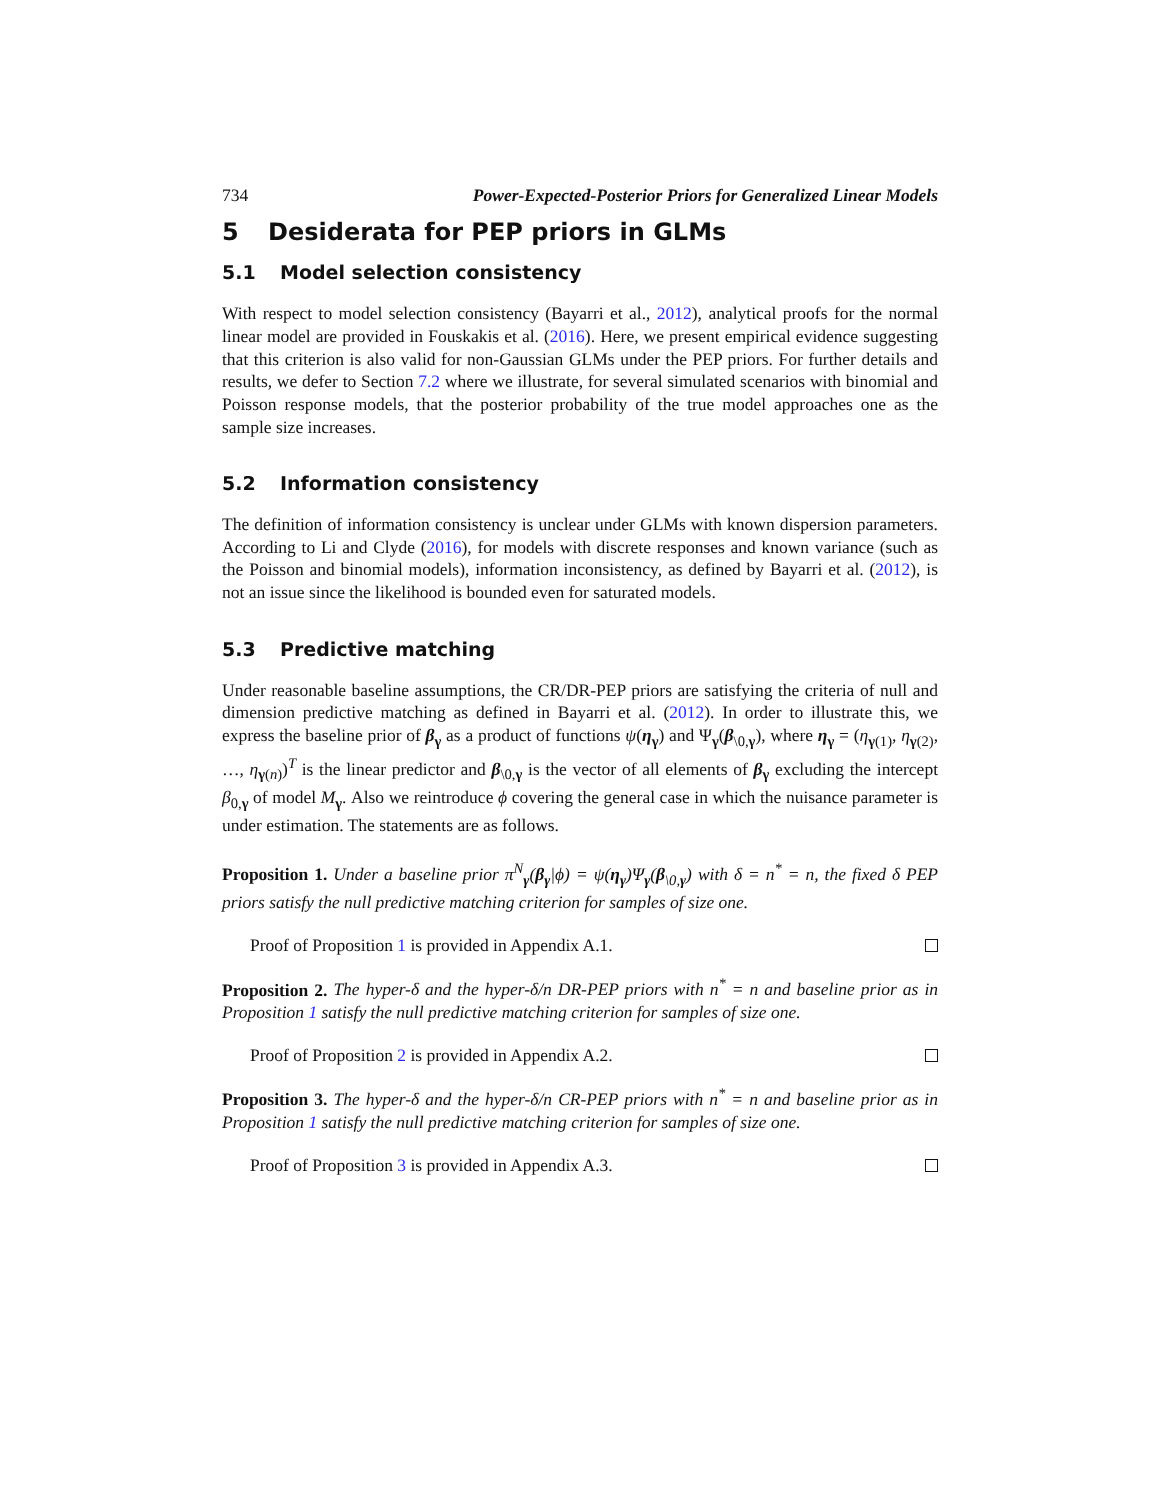734 Power-Expected-Posterior Priors for Generalized Linear Models
5 Desiderata for PEP priors in GLMs
5.1 Model selection consistency
With respect to model selection consistency (Bayarri et al., 2012), analytical proofs for the normal linear model are provided in Fouskakis et al. (2016). Here, we present empirical evidence suggesting that this criterion is also valid for non-Gaussian GLMs under the PEP priors. For further details and results, we defer to Section 7.2 where we illustrate, for several simulated scenarios with binomial and Poisson response models, that the posterior probability of the true model approaches one as the sample size increases.
5.2 Information consistency
The definition of information consistency is unclear under GLMs with known dispersion parameters. According to Li and Clyde (2016), for models with discrete responses and known variance (such as the Poisson and binomial models), information inconsistency, as defined by Bayarri et al. (2012), is not an issue since the likelihood is bounded even for saturated models.
5.3 Predictive matching
Under reasonable baseline assumptions, the CR/DR-PEP priors are satisfying the criteria of null and dimension predictive matching as defined in Bayarri et al. (2012). In order to illustrate this, we express the baseline prior of β<sub>γ</sub> as a product of functions ψ(η<sub>γ</sub>) and Ψ<sub>γ</sub>(β<sub>\0,γ</sub>), where η<sub>γ</sub> = (η<sub>γ(1)</sub>, η<sub>γ(2)</sub>, …, η<sub>γ(n)</sub>)<sup>T</sup> is the linear predictor and β<sub>\0,γ</sub> is the vector of all elements of β<sub>γ</sub> excluding the intercept β<sub>0,γ</sub> of model M<sub>γ</sub>. Also we reintroduce ϕ covering the general case in which the nuisance parameter is under estimation. The statements are as follows.
Proposition 1. Under a baseline prior π<sup>N</sup><sub>γ</sub>(β<sub>γ</sub>|ϕ) = ψ(η<sub>γ</sub>)Ψ<sub>γ</sub>(β<sub>\0,γ</sub>) with δ = n<sup>*</sup> = n, the fixed δ PEP priors satisfy the null predictive matching criterion for samples of size one.
Proof of Proposition 1 is provided in Appendix A.1.
Proposition 2. The hyper-δ and the hyper-δ/n DR-PEP priors with n<sup>*</sup> = n and baseline prior as in Proposition 1 satisfy the null predictive matching criterion for samples of size one.
Proof of Proposition 2 is provided in Appendix A.2.
Proposition 3. The hyper-δ and the hyper-δ/n CR-PEP priors with n<sup>*</sup> = n and baseline prior as in Proposition 1 satisfy the null predictive matching criterion for samples of size one.
Proof of Proposition 3 is provided in Appendix A.3.